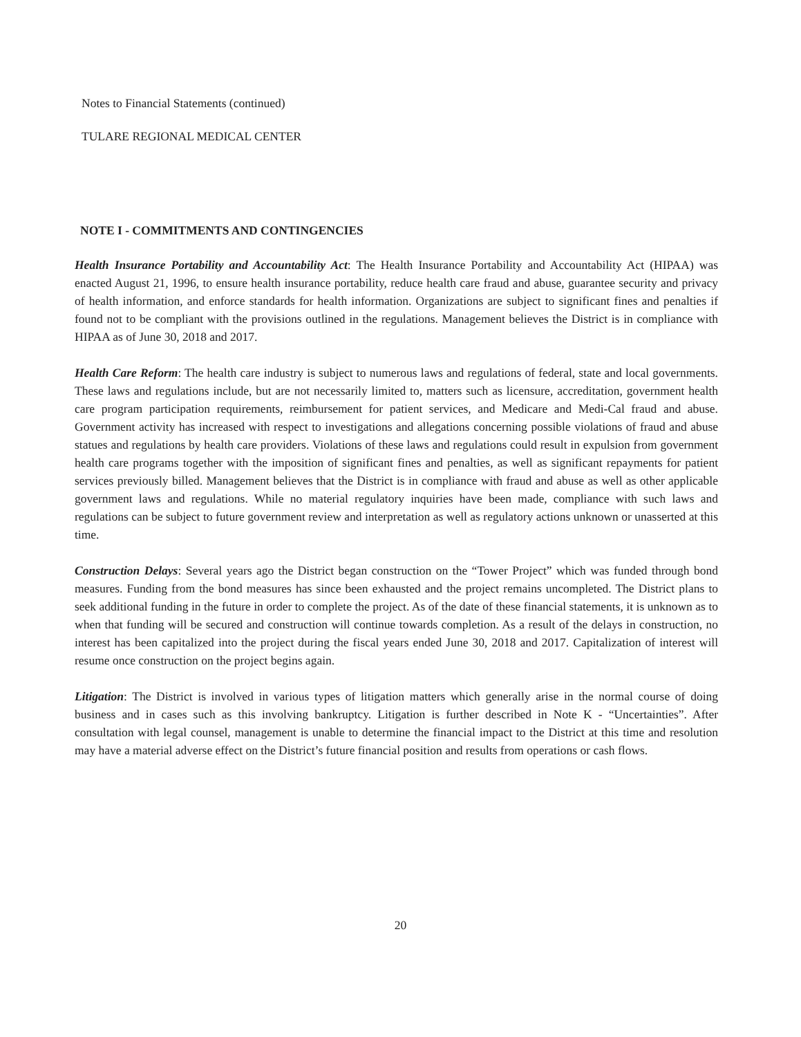Notes to Financial Statements (continued)
TULARE REGIONAL MEDICAL CENTER
NOTE I - COMMITMENTS AND CONTINGENCIES
Health Insurance Portability and Accountability Act: The Health Insurance Portability and Accountability Act (HIPAA) was enacted August 21, 1996, to ensure health insurance portability, reduce health care fraud and abuse, guarantee security and privacy of health information, and enforce standards for health information. Organizations are subject to significant fines and penalties if found not to be compliant with the provisions outlined in the regulations. Management believes the District is in compliance with HIPAA as of June 30, 2018 and 2017.
Health Care Reform: The health care industry is subject to numerous laws and regulations of federal, state and local governments. These laws and regulations include, but are not necessarily limited to, matters such as licensure, accreditation, government health care program participation requirements, reimbursement for patient services, and Medicare and Medi-Cal fraud and abuse. Government activity has increased with respect to investigations and allegations concerning possible violations of fraud and abuse statues and regulations by health care providers. Violations of these laws and regulations could result in expulsion from government health care programs together with the imposition of significant fines and penalties, as well as significant repayments for patient services previously billed. Management believes that the District is in compliance with fraud and abuse as well as other applicable government laws and regulations. While no material regulatory inquiries have been made, compliance with such laws and regulations can be subject to future government review and interpretation as well as regulatory actions unknown or unasserted at this time.
Construction Delays: Several years ago the District began construction on the “Tower Project” which was funded through bond measures. Funding from the bond measures has since been exhausted and the project remains uncompleted. The District plans to seek additional funding in the future in order to complete the project. As of the date of these financial statements, it is unknown as to when that funding will be secured and construction will continue towards completion. As a result of the delays in construction, no interest has been capitalized into the project during the fiscal years ended June 30, 2018 and 2017. Capitalization of interest will resume once construction on the project begins again.
Litigation: The District is involved in various types of litigation matters which generally arise in the normal course of doing business and in cases such as this involving bankruptcy. Litigation is further described in Note K - “Uncertainties”. After consultation with legal counsel, management is unable to determine the financial impact to the District at this time and resolution may have a material adverse effect on the District’s future financial position and results from operations or cash flows.
20